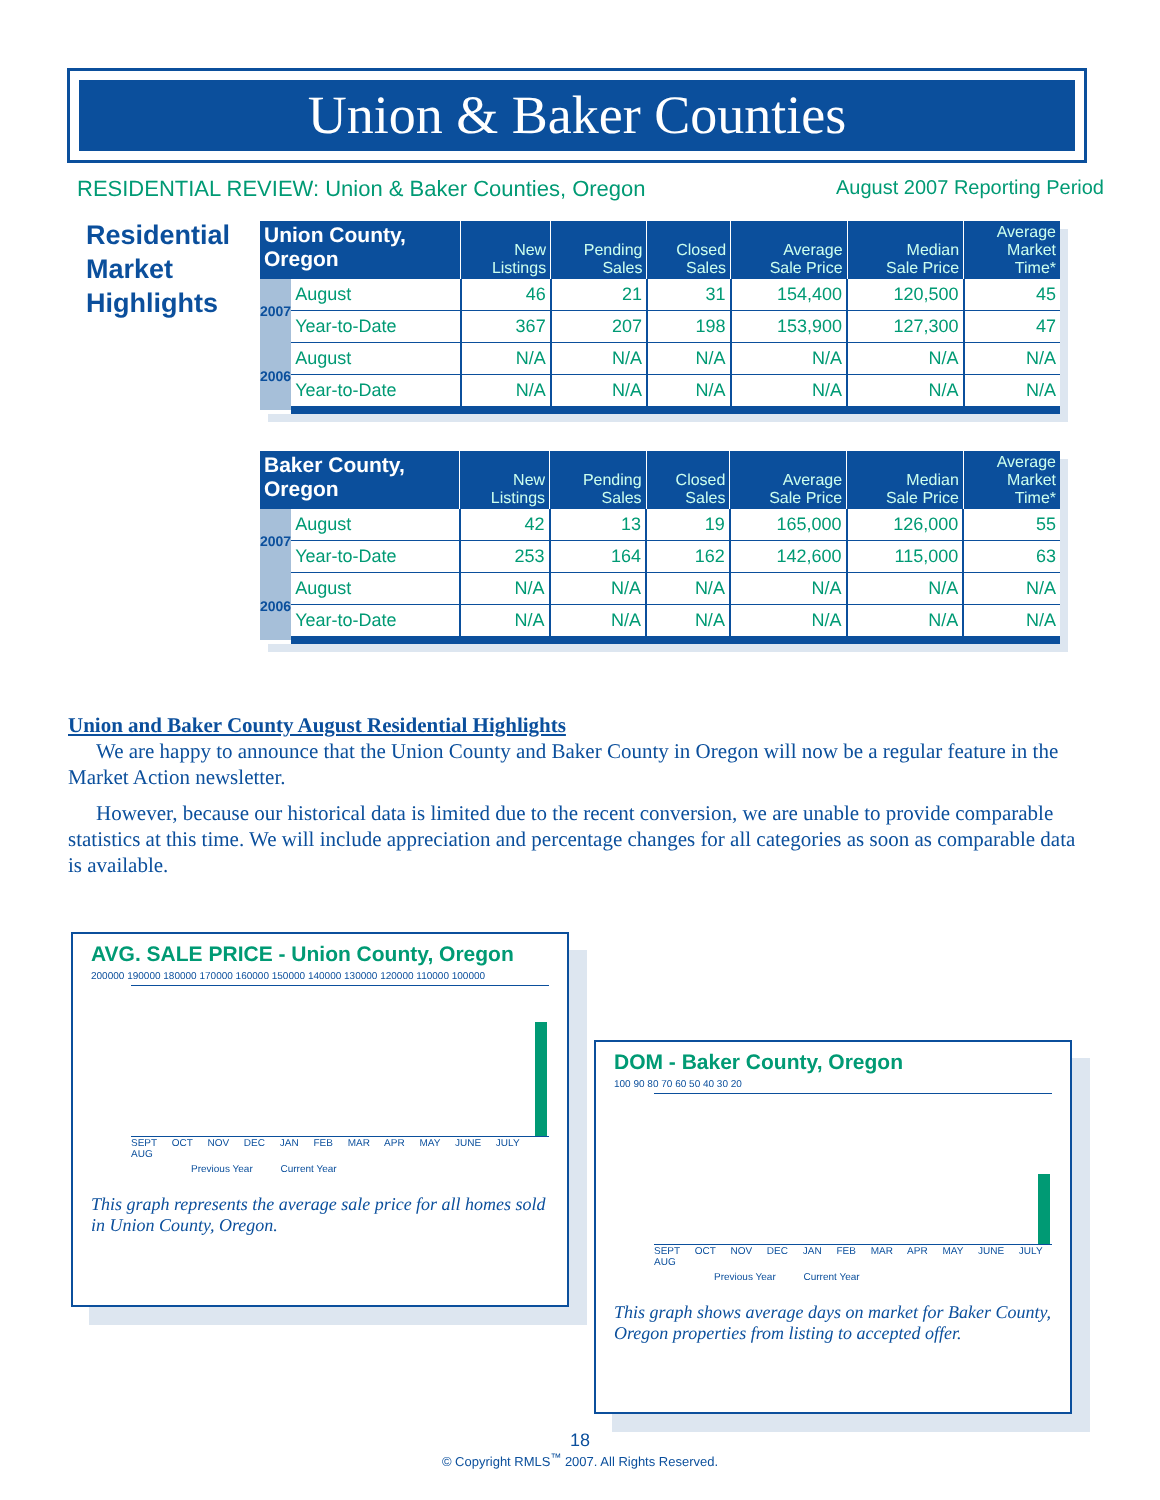Union & Baker Counties
RESIDENTIAL REVIEW: Union & Baker Counties, Oregon August 2007 Reporting Period
Residential
Market
Highlights
| Union County, Oregon | | New Listings | Pending Sales | Closed Sales | Average Sale Price | Median Sale Price | Average Market Time* |
| --- | --- | --- | --- | --- | --- | --- | --- |
| 2007 | August | 46 | 21 | 31 | 154,400 | 120,500 | 45 |
| | Year-to-Date | 367 | 207 | 198 | 153,900 | 127,300 | 47 |
| 2006 | August | N/A | N/A | N/A | N/A | N/A | N/A |
| | Year-to-Date | N/A | N/A | N/A | N/A | N/A | N/A |
| Baker County, Oregon | | New Listings | Pending Sales | Closed Sales | Average Sale Price | Median Sale Price | Average Market Time* |
| --- | --- | --- | --- | --- | --- | --- | --- |
| 2007 | August | 42 | 13 | 19 | 165,000 | 126,000 | 55 |
| | Year-to-Date | 253 | 164 | 162 | 142,600 | 115,000 | 63 |
| 2006 | August | N/A | N/A | N/A | N/A | N/A | N/A |
| | Year-to-Date | N/A | N/A | N/A | N/A | N/A | N/A |
Union and Baker County August Residential Highlights
We are happy to announce that the Union County and Baker County in Oregon will now be a regular feature in the Market Action newsletter.
However, because our historical data is limited due to the recent conversion, we are unable to provide comparable statistics at this time. We will include appreciation and percentage changes for all categories as soon as comparable data is available.
AVG. SALE PRICE - Union County, Oregon
200000 190000 180000 170000 160000 150000 140000 130000 120000 110000 100000
SEPT OCT NOV DEC JAN FEB MAR APR MAY JUNE JULY AUG
Previous Year Current Year
This graph represents the average sale price for all homes sold in Union County, Oregon.
DOM - Baker County, Oregon
100 90 80 70 60 50 40 30 20
SEPT OCT NOV DEC JAN FEB MAR APR MAY JUNE JULY AUG
Previous Year Current Year
This graph shows average days on market for Baker County, Oregon properties from listing to accepted offer.
18
© Copyright RMLS<sup>™</sup> 2007. All Rights Reserved.